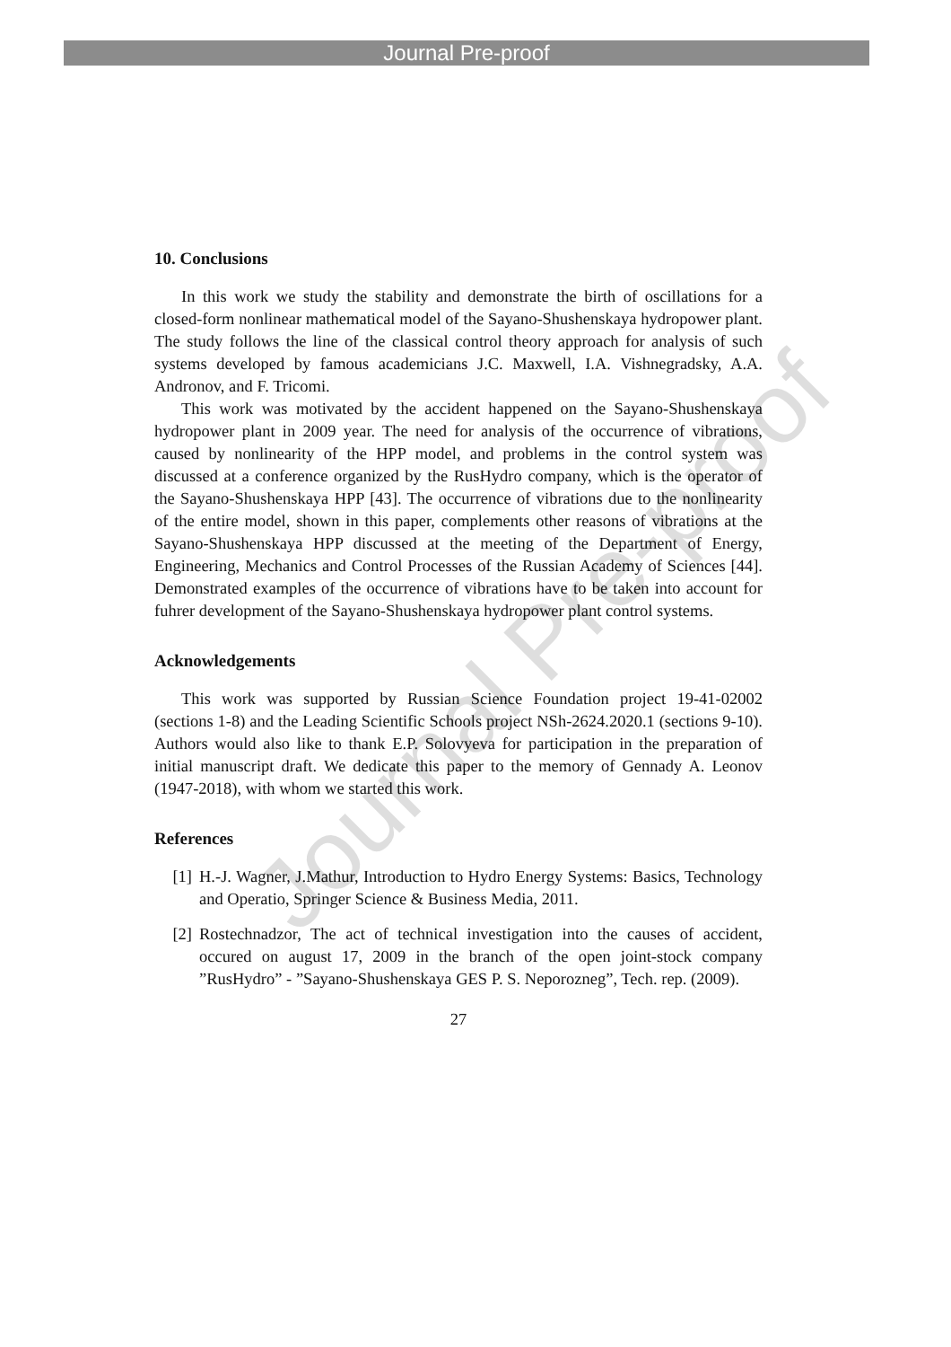Journal Pre-proof
10. Conclusions
In this work we study the stability and demonstrate the birth of oscillations for a closed-form nonlinear mathematical model of the Sayano-Shushenskaya hydropower plant. The study follows the line of the classical control theory approach for analysis of such systems developed by famous academicians J.C. Maxwell, I.A. Vishnegradsky, A.A. Andronov, and F. Tricomi.
This work was motivated by the accident happened on the Sayano-Shushenskaya hydropower plant in 2009 year. The need for analysis of the occurrence of vibrations, caused by nonlinearity of the HPP model, and problems in the control system was discussed at a conference organized by the RusHydro company, which is the operator of the Sayano-Shushenskaya HPP [43]. The occurrence of vibrations due to the nonlinearity of the entire model, shown in this paper, complements other reasons of vibrations at the Sayano-Shushenskaya HPP discussed at the meeting of the Department of Energy, Engineering, Mechanics and Control Processes of the Russian Academy of Sciences [44]. Demonstrated examples of the occurrence of vibrations have to be taken into account for fuhrer development of the Sayano-Shushenskaya hydropower plant control systems.
Acknowledgements
This work was supported by Russian Science Foundation project 19-41-02002 (sections 1-8) and the Leading Scientific Schools project NSh-2624.2020.1 (sections 9-10). Authors would also like to thank E.P. Solovyeva for participation in the preparation of initial manuscript draft. We dedicate this paper to the memory of Gennady A. Leonov (1947-2018), with whom we started this work.
References
[1] H.-J. Wagner, J.Mathur, Introduction to Hydro Energy Systems: Basics, Technology and Operatio, Springer Science & Business Media, 2011.
[2] Rostechnadzor, The act of technical investigation into the causes of accident, occured on august 17, 2009 in the branch of the open joint-stock company ”RusHydro” - ”Sayano-Shushenskaya GES P. S. Neporozneg”, Tech. rep. (2009).
27
Journal Pre-proof